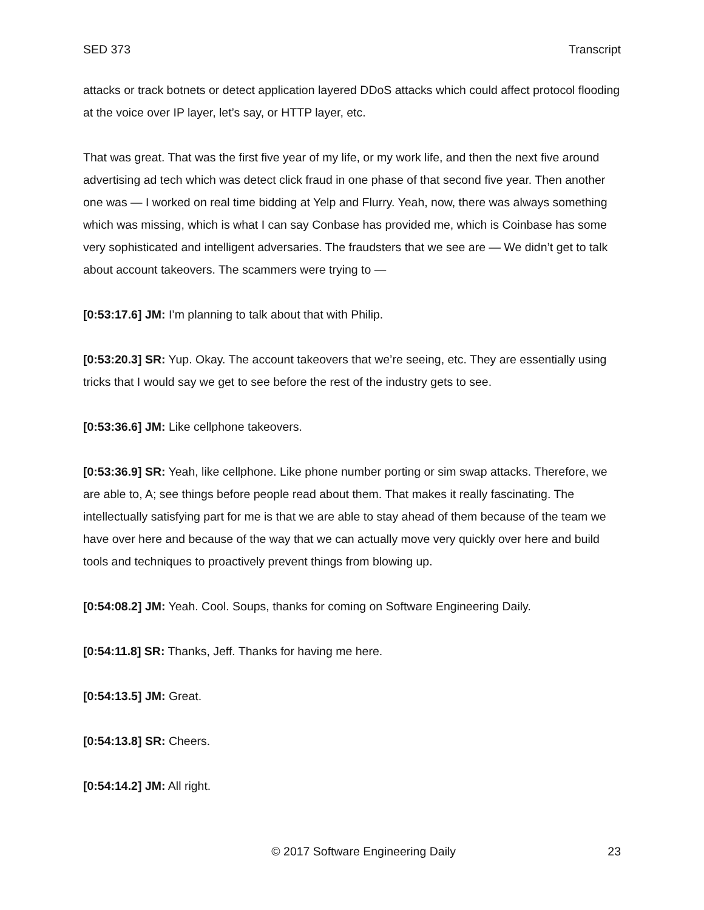SED 373 Transcript
attacks or track botnets or detect application layered DDoS attacks which could affect protocol flooding at the voice over IP layer, let’s say, or HTTP layer, etc.
That was great. That was the first five year of my life, or my work life, and then the next five around advertising ad tech which was detect click fraud in one phase of that second five year. Then another one was — I worked on real time bidding at Yelp and Flurry. Yeah, now, there was always something which was missing, which is what I can say Conbase has provided me, which is Coinbase has some very sophisticated and intelligent adversaries. The fraudsters that we see are — We didn’t get to talk about account takeovers. The scammers were trying to —
[0:53:17.6] JM: I’m planning to talk about that with Philip.
[0:53:20.3] SR: Yup. Okay. The account takeovers that we’re seeing, etc. They are essentially using tricks that I would say we get to see before the rest of the industry gets to see.
[0:53:36.6] JM: Like cellphone takeovers.
[0:53:36.9] SR: Yeah, like cellphone. Like phone number porting or sim swap attacks. Therefore, we are able to, A; see things before people read about them. That makes it really fascinating. The intellectually satisfying part for me is that we are able to stay ahead of them because of the team we have over here and because of the way that we can actually move very quickly over here and build tools and techniques to proactively prevent things from blowing up.
[0:54:08.2] JM: Yeah. Cool. Soups, thanks for coming on Software Engineering Daily.
[0:54:11.8] SR: Thanks, Jeff. Thanks for having me here.
[0:54:13.5] JM: Great.
[0:54:13.8] SR: Cheers.
[0:54:14.2] JM: All right.
© 2017 Software Engineering Daily 23